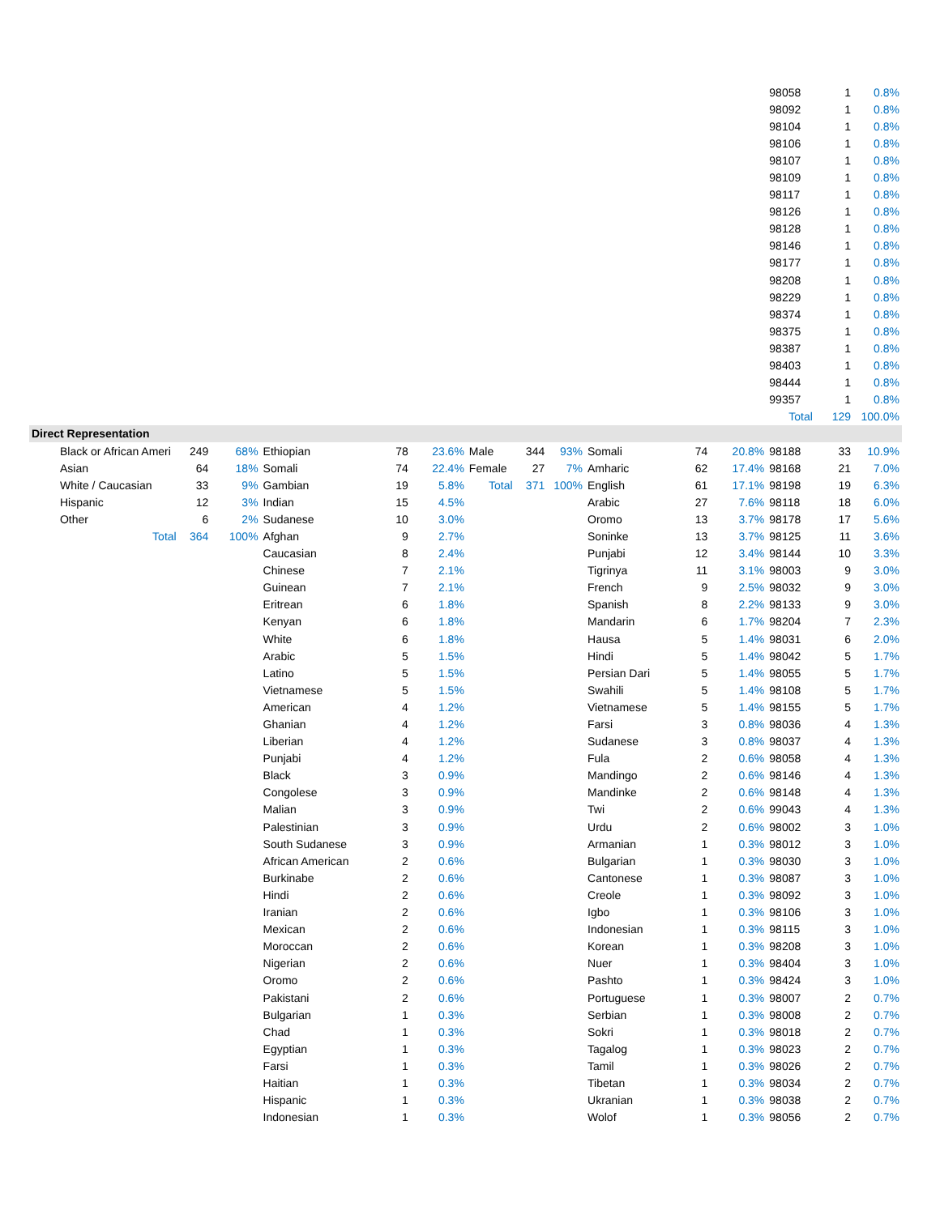| | | | | | | | | | | | | | 98058 | 1 | 0.8% |
| | | | | | | | | | | | | | 98092 | 1 | 0.8% |
| | | | | | | | | | | | | | 98104 | 1 | 0.8% |
| | | | | | | | | | | | | | 98106 | 1 | 0.8% |
| | | | | | | | | | | | | | 98107 | 1 | 0.8% |
| | | | | | | | | | | | | | 98109 | 1 | 0.8% |
| | | | | | | | | | | | | | 98117 | 1 | 0.8% |
| | | | | | | | | | | | | | 98126 | 1 | 0.8% |
| | | | | | | | | | | | | | 98128 | 1 | 0.8% |
| | | | | | | | | | | | | | 98146 | 1 | 0.8% |
| | | | | | | | | | | | | | 98177 | 1 | 0.8% |
| | | | | | | | | | | | | | 98208 | 1 | 0.8% |
| | | | | | | | | | | | | | 98229 | 1 | 0.8% |
| | | | | | | | | | | | | | 98374 | 1 | 0.8% |
| | | | | | | | | | | | | | 98375 | 1 | 0.8% |
| | | | | | | | | | | | | | 98387 | 1 | 0.8% |
| | | | | | | | | | | | | | 98403 | 1 | 0.8% |
| | | | | | | | | | | | | | 98444 | 1 | 0.8% |
| | | | | | | | | | | | | | 99357 | 1 | 0.8% |
| | | | | | | | | | | | | | Total | 129 | 100.0% |
| Direct Representation | | | | | | | | | | | | | | | |
| | Black or African Ameri | 249 | 68% | Ethiopian | 78 | 23.6% | Male | 344 | 93% | Somali | 74 | 20.8% | 98188 | 33 | 10.9% |
| | Asian | 64 | 18% | Somali | 74 | 22.4% | Female | 27 | 7% | Amharic | 62 | 17.4% | 98168 | 21 | 7.0% |
| | White / Caucasian | 33 | 9% | Gambian | 19 | 5.8% | Total | 371 | 100% | English | 61 | 17.1% | 98198 | 19 | 6.3% |
| | Hispanic | 12 | 3% | Indian | 15 | 4.5% | | | | Arabic | 27 | 7.6% | 98118 | 18 | 6.0% |
| | Other | 6 | 2% | Sudanese | 10 | 3.0% | | | | Oromo | 13 | 3.7% | 98178 | 17 | 5.6% |
| | Total | 364 | 100% | Afghan | 9 | 2.7% | | | | Soninke | 13 | 3.7% | 98125 | 11 | 3.6% |
| | | | | Caucasian | 8 | 2.4% | | | | Punjabi | 12 | 3.4% | 98144 | 10 | 3.3% |
| | | | | Chinese | 7 | 2.1% | | | | Tigrinya | 11 | 3.1% | 98003 | 9 | 3.0% |
| | | | | Guinean | 7 | 2.1% | | | | French | 9 | 2.5% | 98032 | 9 | 3.0% |
| | | | | Eritrean | 6 | 1.8% | | | | Spanish | 8 | 2.2% | 98133 | 9 | 3.0% |
| | | | | Kenyan | 6 | 1.8% | | | | Mandarin | 6 | 1.7% | 98204 | 7 | 2.3% |
| | | | | White | 6 | 1.8% | | | | Hausa | 5 | 1.4% | 98031 | 6 | 2.0% |
| | | | | Arabic | 5 | 1.5% | | | | Hindi | 5 | 1.4% | 98042 | 5 | 1.7% |
| | | | | Latino | 5 | 1.5% | | | | Persian Dari | 5 | 1.4% | 98055 | 5 | 1.7% |
| | | | | Vietnamese | 5 | 1.5% | | | | Swahili | 5 | 1.4% | 98108 | 5 | 1.7% |
| | | | | American | 4 | 1.2% | | | | Vietnamese | 5 | 1.4% | 98155 | 5 | 1.7% |
| | | | | Ghanian | 4 | 1.2% | | | | Farsi | 3 | 0.8% | 98036 | 4 | 1.3% |
| | | | | Liberian | 4 | 1.2% | | | | Sudanese | 3 | 0.8% | 98037 | 4 | 1.3% |
| | | | | Punjabi | 4 | 1.2% | | | | Fula | 2 | 0.6% | 98058 | 4 | 1.3% |
| | | | | Black | 3 | 0.9% | | | | Mandingo | 2 | 0.6% | 98146 | 4 | 1.3% |
| | | | | Congolese | 3 | 0.9% | | | | Mandinke | 2 | 0.6% | 98148 | 4 | 1.3% |
| | | | | Malian | 3 | 0.9% | | | | Twi | 2 | 0.6% | 99043 | 4 | 1.3% |
| | | | | Palestinian | 3 | 0.9% | | | | Urdu | 2 | 0.6% | 98002 | 3 | 1.0% |
| | | | | South Sudanese | 3 | 0.9% | | | | Armanian | 1 | 0.3% | 98012 | 3 | 1.0% |
| | | | | African American | 2 | 0.6% | | | | Bulgarian | 1 | 0.3% | 98030 | 3 | 1.0% |
| | | | | Burkinabe | 2 | 0.6% | | | | Cantonese | 1 | 0.3% | 98087 | 3 | 1.0% |
| | | | | Hindi | 2 | 0.6% | | | | Creole | 1 | 0.3% | 98092 | 3 | 1.0% |
| | | | | Iranian | 2 | 0.6% | | | | Igbo | 1 | 0.3% | 98106 | 3 | 1.0% |
| | | | | Mexican | 2 | 0.6% | | | | Indonesian | 1 | 0.3% | 98115 | 3 | 1.0% |
| | | | | Moroccan | 2 | 0.6% | | | | Korean | 1 | 0.3% | 98208 | 3 | 1.0% |
| | | | | Nigerian | 2 | 0.6% | | | | Nuer | 1 | 0.3% | 98404 | 3 | 1.0% |
| | | | | Oromo | 2 | 0.6% | | | | Pashto | 1 | 0.3% | 98424 | 3 | 1.0% |
| | | | | Pakistani | 2 | 0.6% | | | | Portuguese | 1 | 0.3% | 98007 | 2 | 0.7% |
| | | | | Bulgarian | 1 | 0.3% | | | | Serbian | 1 | 0.3% | 98008 | 2 | 0.7% |
| | | | | Chad | 1 | 0.3% | | | | Sokri | 1 | 0.3% | 98018 | 2 | 0.7% |
| | | | | Egyptian | 1 | 0.3% | | | | Tagalog | 1 | 0.3% | 98023 | 2 | 0.7% |
| | | | | Farsi | 1 | 0.3% | | | | Tamil | 1 | 0.3% | 98026 | 2 | 0.7% |
| | | | | Haitian | 1 | 0.3% | | | | Tibetan | 1 | 0.3% | 98034 | 2 | 0.7% |
| | | | | Hispanic | 1 | 0.3% | | | | Ukranian | 1 | 0.3% | 98038 | 2 | 0.7% |
| | | | | Indonesian | 1 | 0.3% | | | | Wolof | 1 | 0.3% | 98056 | 2 | 0.7% |